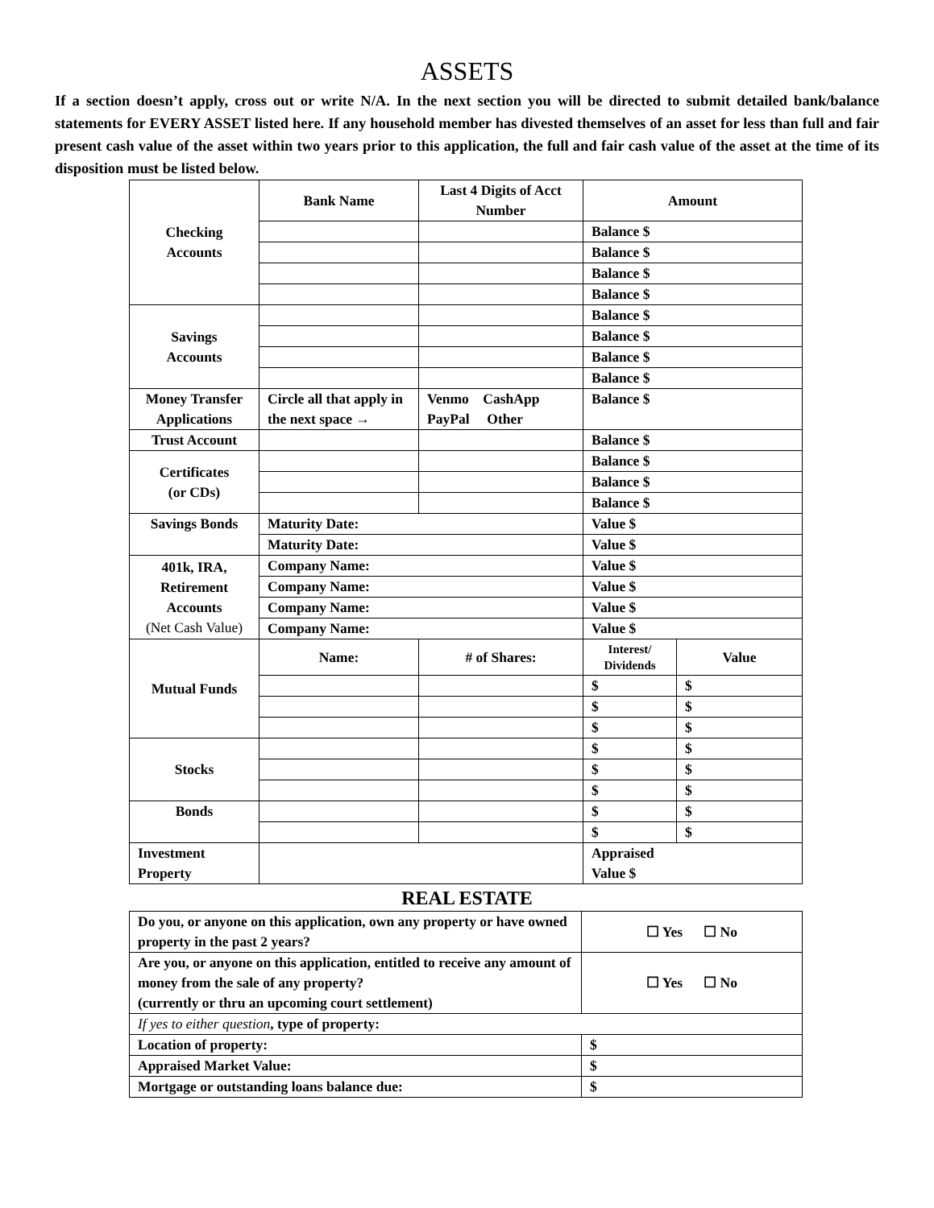ASSETS
If a section doesn’t apply, cross out or write N/A. In the next section you will be directed to submit detailed bank/balance statements for EVERY ASSET listed here. If any household member has divested themselves of an asset for less than full and fair present cash value of the asset within two years prior to this application, the full and fair cash value of the asset at the time of its disposition must be listed below.
| Checking Accounts | Bank Name | Last 4 Digits of Acct Number | Amount | |
| | | | Balance $ | |
| | | | Balance $ | |
| | | | Balance $ | |
| | | | Balance $ | |
| Savings Accounts | | | Balance $ | |
| | | | Balance $ | |
| | | | Balance $ | |
| | | | Balance $ | |
| Money Transfer Applications | Circle all that apply in the next space → | Venmo CashApp PayPal Other | Balance $ | |
| Trust Account | | | Balance $ | |
| Certificates (or CDs) | | | Balance $ | |
| | | | Balance $ | |
| | | | Balance $ | |
| Savings Bonds | Maturity Date: | | Value $ | |
| | Maturity Date: | | Value $ | |
| 401k, IRA, Retirement Accounts (Net Cash Value) | Company Name: | | Value $ | |
| | Company Name: | | Value $ | |
| | Company Name: | | Value $ | |
| | Company Name: | | Value $ | |
| Mutual Funds | Name: | # of Shares: | Interest/ Dividends | Value |
| | | | $ | $ |
| | | | $ | $ |
| | | | $ | $ |
| Stocks | | | $ | $ |
| | | | $ | $ |
| | | | $ | $ |
| Bonds | | | $ | $ |
| | | | $ | $ |
| Investment Property | | | Appraised Value $ | |
REAL ESTATE
| Do you, or anyone on this application, own any property or have owned property in the past 2 years? | ☐ Yes ☐ No |
| Are you, or anyone on this application, entitled to receive any amount of money from the sale of any property? (currently or thru an upcoming court settlement) | ☐ Yes ☐ No |
| If yes to either question , type of property: | |
| Location of property: | $ |
| Appraised Market Value: | $ |
| Mortgage or outstanding loans balance due: | $ |